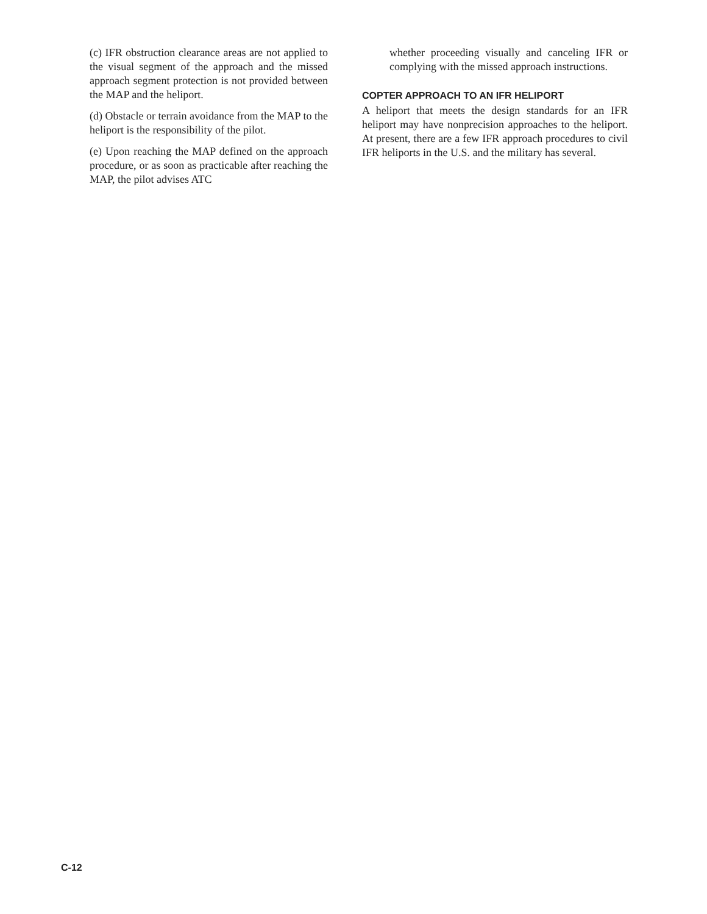(c) IFR obstruction clearance areas are not applied to the visual segment of the approach and the missed approach segment protection is not provided between the MAP and the heliport.
(d) Obstacle or terrain avoidance from the MAP to the heliport is the responsibility of the pilot.
(e) Upon reaching the MAP defined on the approach procedure, or as soon as practicable after reaching the MAP, the pilot advises ATC
whether proceeding visually and canceling IFR or complying with the missed approach instructions.
COPTER APPROACH TO AN IFR HELIPORT
A heliport that meets the design standards for an IFR heliport may have nonprecision approaches to the heliport. At present, there are a few IFR approach procedures to civil IFR heliports in the U.S. and the military has several.
C-12